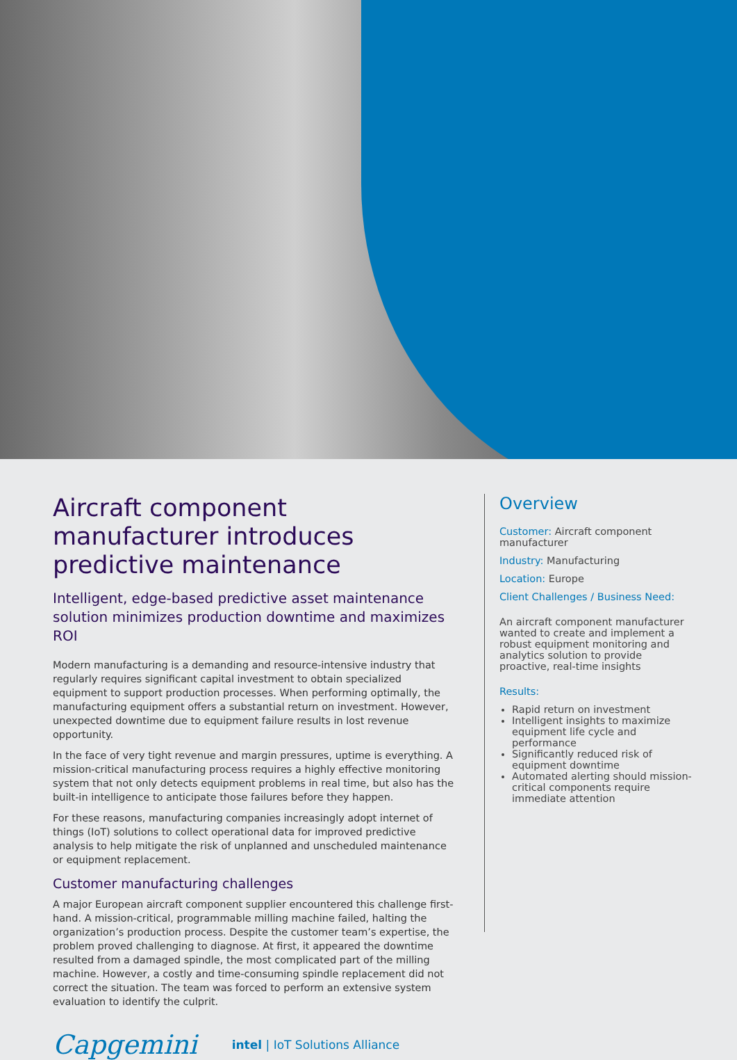Aircraft component manufacturer introduces predictive maintenance
Intelligent, edge-based predictive asset maintenance solution minimizes production downtime and maximizes ROI
Modern manufacturing is a demanding and resource-intensive industry that regularly requires significant capital investment to obtain specialized equipment to support production processes. When performing optimally, the manufacturing equipment offers a substantial return on investment. However, unexpected downtime due to equipment failure results in lost revenue opportunity.
In the face of very tight revenue and margin pressures, uptime is everything. A mission-critical manufacturing process requires a highly effective monitoring system that not only detects equipment problems in real time, but also has the built-in intelligence to anticipate those failures before they happen.
For these reasons, manufacturing companies increasingly adopt internet of things (IoT) solutions to collect operational data for improved predictive analysis to help mitigate the risk of unplanned and unscheduled maintenance or equipment replacement.
Customer manufacturing challenges
A major European aircraft component supplier encountered this challenge first-hand. A mission-critical, programmable milling machine failed, halting the organization’s production process. Despite the customer team’s expertise, the problem proved challenging to diagnose. At first, it appeared the downtime resulted from a damaged spindle, the most complicated part of the milling machine. However, a costly and time-consuming spindle replacement did not correct the situation. The team was forced to perform an extensive system evaluation to identify the culprit.
Overview
Customer: Aircraft component manufacturer
Industry: Manufacturing
Location: Europe
Client Challenges / Business Need:
An aircraft component manufacturer wanted to create and implement a robust equipment monitoring and analytics solution to provide proactive, real-time insights
Results:
Rapid return on investment
Intelligent insights to maximize equipment life cycle and performance
Significantly reduced risk of equipment downtime
Automated alerting should mission-critical components require immediate attention
Capgemini intel | IoT Solutions Alliance